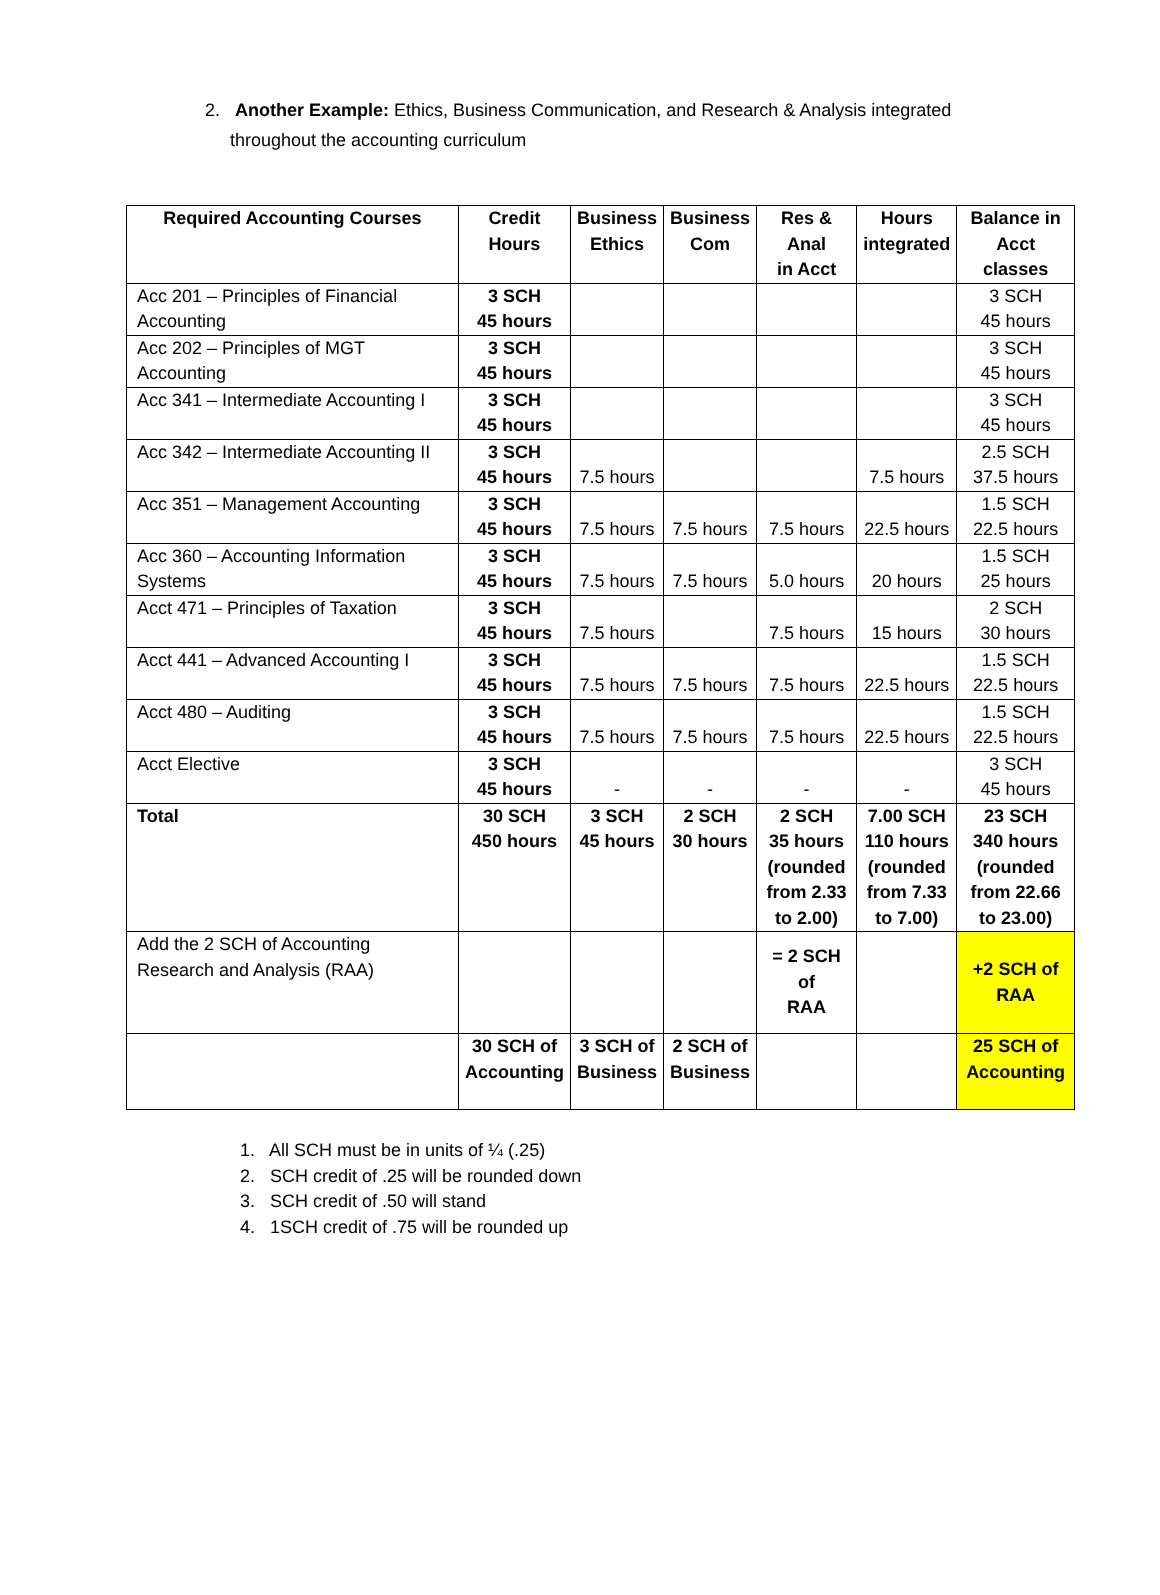2. Another Example: Ethics, Business Communication, and Research & Analysis integrated
throughout the accounting curriculum
| Required Accounting Courses | Credit Hours | Business Ethics | Business Com | Res & Anal in Acct | Hours integrated | Balance in Acct classes |
| --- | --- | --- | --- | --- | --- | --- |
| Acc 201 – Principles of Financial Accounting | 3 SCH 45 hours | | | | | 3 SCH 45 hours |
| Acc 202 – Principles of MGT Accounting | 3 SCH 45 hours | | | | | 3 SCH 45 hours |
| Acc 341 – Intermediate Accounting I | 3 SCH 45 hours | | | | | 3 SCH 45 hours |
| Acc 342 – Intermediate Accounting II | 3 SCH 45 hours | 7.5 hours | | | 7.5 hours | 2.5 SCH 37.5 hours |
| Acc 351 – Management Accounting | 3 SCH 45 hours | 7.5 hours | 7.5 hours | 7.5 hours | 22.5 hours | 1.5 SCH 22.5 hours |
| Acc 360 – Accounting Information Systems | 3 SCH 45 hours | 7.5 hours | 7.5 hours | 5.0 hours | 20 hours | 1.5 SCH 25 hours |
| Acct 471 – Principles of Taxation | 3 SCH 45 hours | 7.5 hours | | 7.5 hours | 15 hours | 2 SCH 30 hours |
| Acct 441 – Advanced Accounting I | 3 SCH 45 hours | 7.5 hours | 7.5 hours | 7.5 hours | 22.5 hours | 1.5 SCH 22.5 hours |
| Acct 480 – Auditing | 3 SCH 45 hours | 7.5 hours | 7.5 hours | 7.5 hours | 22.5 hours | 1.5 SCH 22.5 hours |
| Acct Elective | 3 SCH 45 hours | - | - | - | - | 3 SCH 45 hours |
| Total | 30 SCH 450 hours | 3 SCH 45 hours | 2 SCH 30 hours | 2 SCH 35 hours (rounded from 2.33 to 2.00) | 7.00 SCH 110 hours (rounded from 7.33 to 7.00) | 23 SCH 340 hours (rounded from 22.66 to 23.00) |
| Add the 2 SCH of Accounting Research and Analysis (RAA) | | | | = 2 SCH of RAA | | +2 SCH of RAA |
| | 30 SCH of Accounting | 3 SCH of Business | 2 SCH of Business | | | 25 SCH of Accounting |
1. All SCH must be in units of ¼ (.25)
2. SCH credit of .25 will be rounded down
3. SCH credit of .50 will stand
4. 1SCH credit of .75 will be rounded up